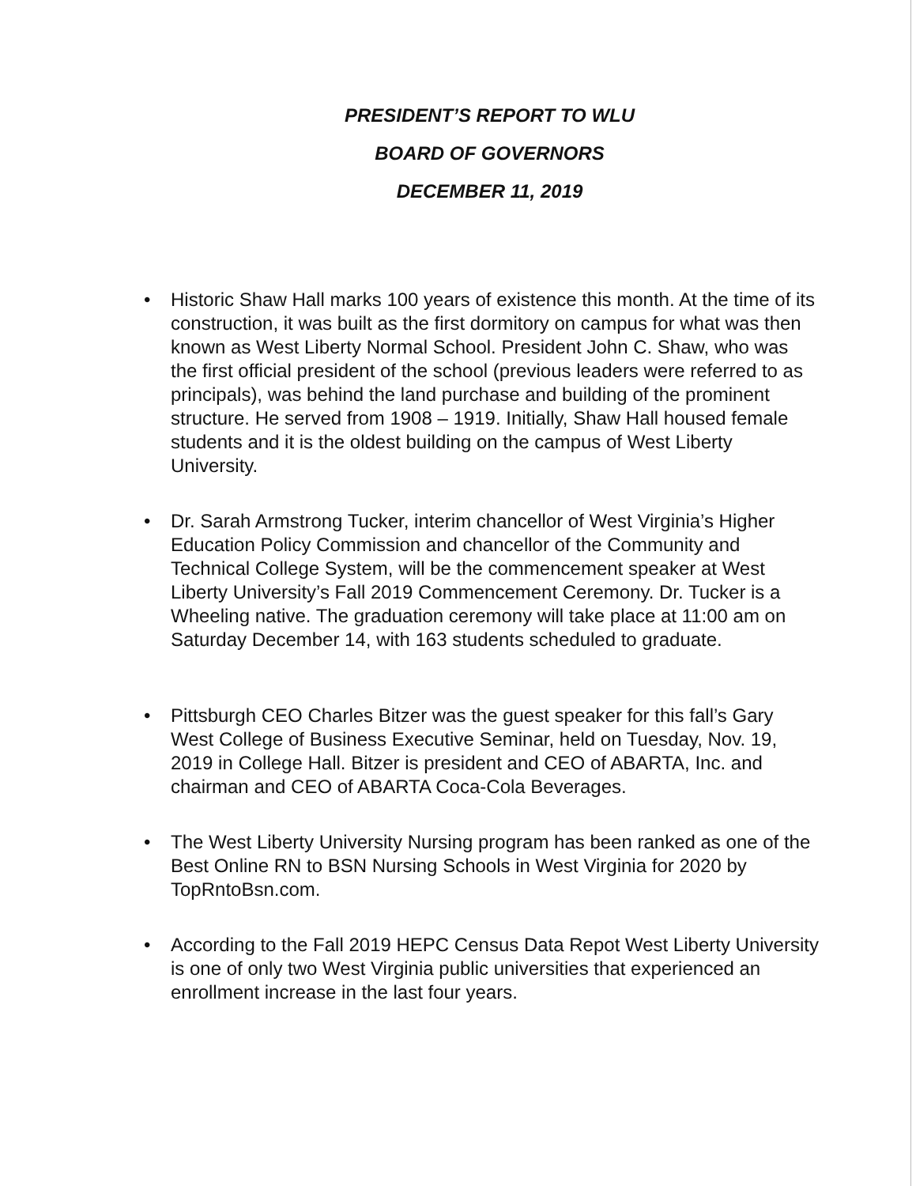PRESIDENT’S REPORT TO WLU
BOARD OF GOVERNORS
DECEMBER 11, 2019
• Historic Shaw Hall marks 100 years of existence this month. At the time of its construction, it was built as the first dormitory on campus for what was then known as West Liberty Normal School. President John C. Shaw, who was the first official president of the school (previous leaders were referred to as principals), was behind the land purchase and building of the prominent structure. He served from 1908 – 1919. Initially, Shaw Hall housed female students and it is the oldest building on the campus of West Liberty University.
• Dr. Sarah Armstrong Tucker, interim chancellor of West Virginia’s Higher Education Policy Commission and chancellor of the Community and Technical College System, will be the commencement speaker at West Liberty University’s Fall 2019 Commencement Ceremony. Dr. Tucker is a Wheeling native. The graduation ceremony will take place at 11:00 am on Saturday December 14, with 163 students scheduled to graduate.
• Pittsburgh CEO Charles Bitzer was the guest speaker for this fall’s Gary West College of Business Executive Seminar, held on Tuesday, Nov. 19, 2019 in College Hall. Bitzer is president and CEO of ABARTA, Inc. and chairman and CEO of ABARTA Coca-Cola Beverages.
• The West Liberty University Nursing program has been ranked as one of the Best Online RN to BSN Nursing Schools in West Virginia for 2020 by TopRntoBsn.com.
• According to the Fall 2019 HEPC Census Data Repot West Liberty University is one of only two West Virginia public universities that experienced an enrollment increase in the last four years.